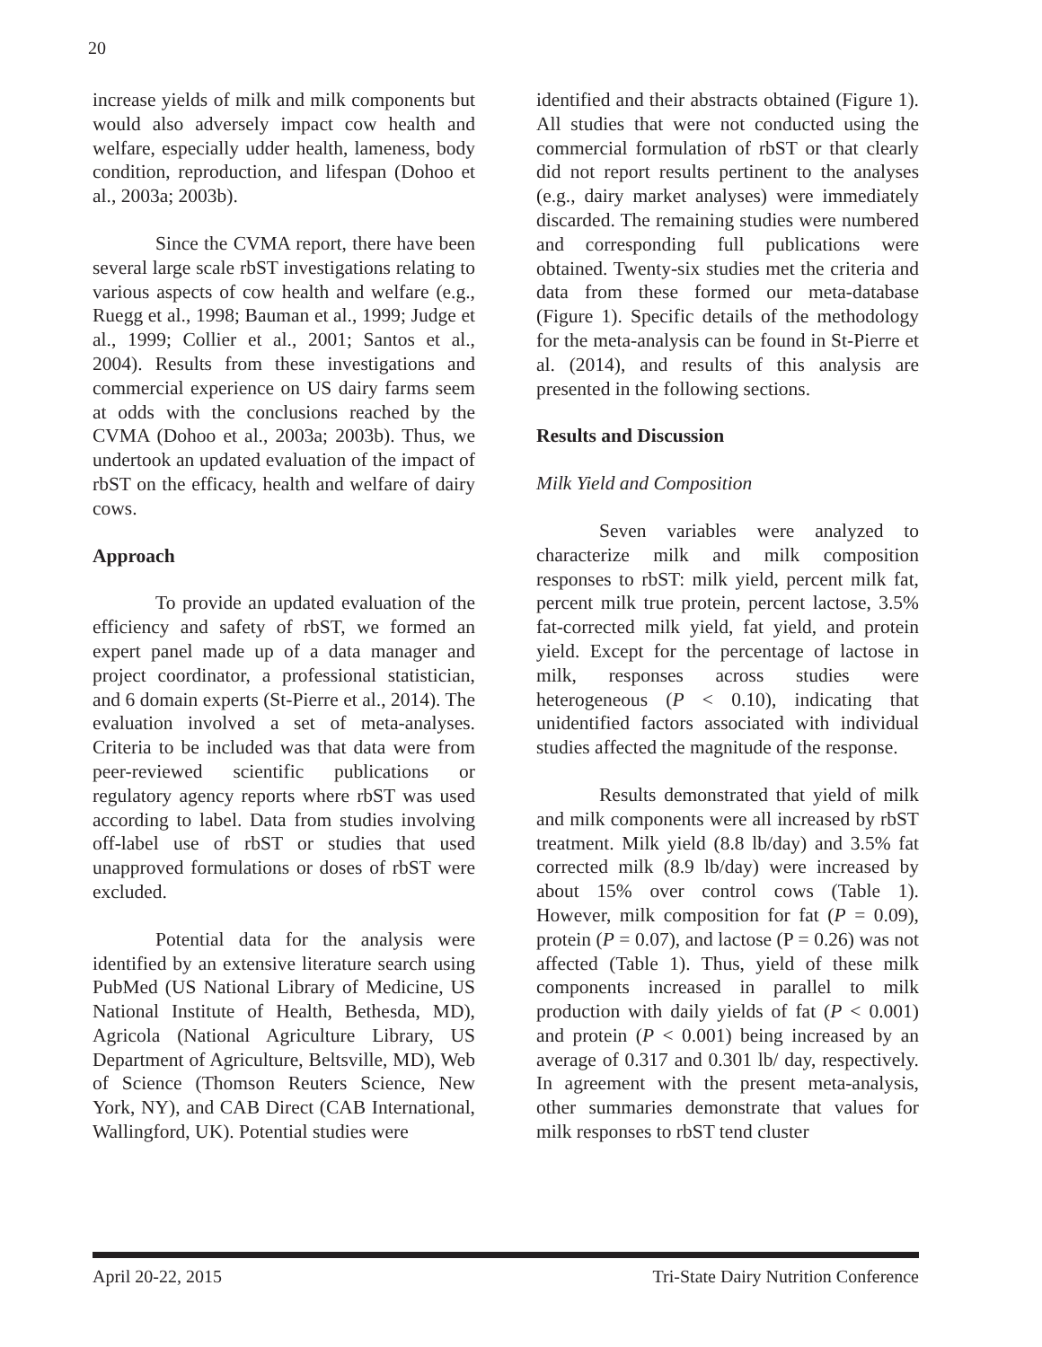20
increase yields of milk and milk components but would also adversely impact cow health and welfare, especially udder health, lameness, body condition, reproduction, and lifespan (Dohoo et al., 2003a; 2003b).
Since the CVMA report, there have been several large scale rbST investigations relating to various aspects of cow health and welfare (e.g., Ruegg et al., 1998; Bauman et al., 1999; Judge et al., 1999; Collier et al., 2001; Santos et al., 2004). Results from these investigations and commercial experience on US dairy farms seem at odds with the conclusions reached by the CVMA (Dohoo et al., 2003a; 2003b). Thus, we undertook an updated evaluation of the impact of rbST on the efficacy, health and welfare of dairy cows.
Approach
To provide an updated evaluation of the efficiency and safety of rbST, we formed an expert panel made up of a data manager and project coordinator, a professional statistician, and 6 domain experts (St-Pierre et al., 2014). The evaluation involved a set of meta-analyses. Criteria to be included was that data were from peer-reviewed scientific publications or regulatory agency reports where rbST was used according to label. Data from studies involving off-label use of rbST or studies that used unapproved formulations or doses of rbST were excluded.
Potential data for the analysis were identified by an extensive literature search using PubMed (US National Library of Medicine, US National Institute of Health, Bethesda, MD), Agricola (National Agriculture Library, US Department of Agriculture, Beltsville, MD), Web of Science (Thomson Reuters Science, New York, NY), and CAB Direct (CAB International, Wallingford, UK). Potential studies were
identified and their abstracts obtained (Figure 1). All studies that were not conducted using the commercial formulation of rbST or that clearly did not report results pertinent to the analyses (e.g., dairy market analyses) were immediately discarded. The remaining studies were numbered and corresponding full publications were obtained. Twenty-six studies met the criteria and data from these formed our meta-database (Figure 1). Specific details of the methodology for the meta-analysis can be found in St-Pierre et al. (2014), and results of this analysis are presented in the following sections.
Results and Discussion
Milk Yield and Composition
Seven variables were analyzed to characterize milk and milk composition responses to rbST: milk yield, percent milk fat, percent milk true protein, percent lactose, 3.5% fat-corrected milk yield, fat yield, and protein yield. Except for the percentage of lactose in milk, responses across studies were heterogeneous (P < 0.10), indicating that unidentified factors associated with individual studies affected the magnitude of the response.
Results demonstrated that yield of milk and milk components were all increased by rbST treatment. Milk yield (8.8 lb/day) and 3.5% fat corrected milk (8.9 lb/day) were increased by about 15% over control cows (Table 1). However, milk composition for fat (P = 0.09), protein (P = 0.07), and lactose (P = 0.26) was not affected (Table 1). Thus, yield of these milk components increased in parallel to milk production with daily yields of fat (P < 0.001) and protein (P < 0.001) being increased by an average of 0.317 and 0.301 lb/ day, respectively. In agreement with the present meta-analysis, other summaries demonstrate that values for milk responses to rbST tend cluster
April 20-22, 2015 Tri-State Dairy Nutrition Conference